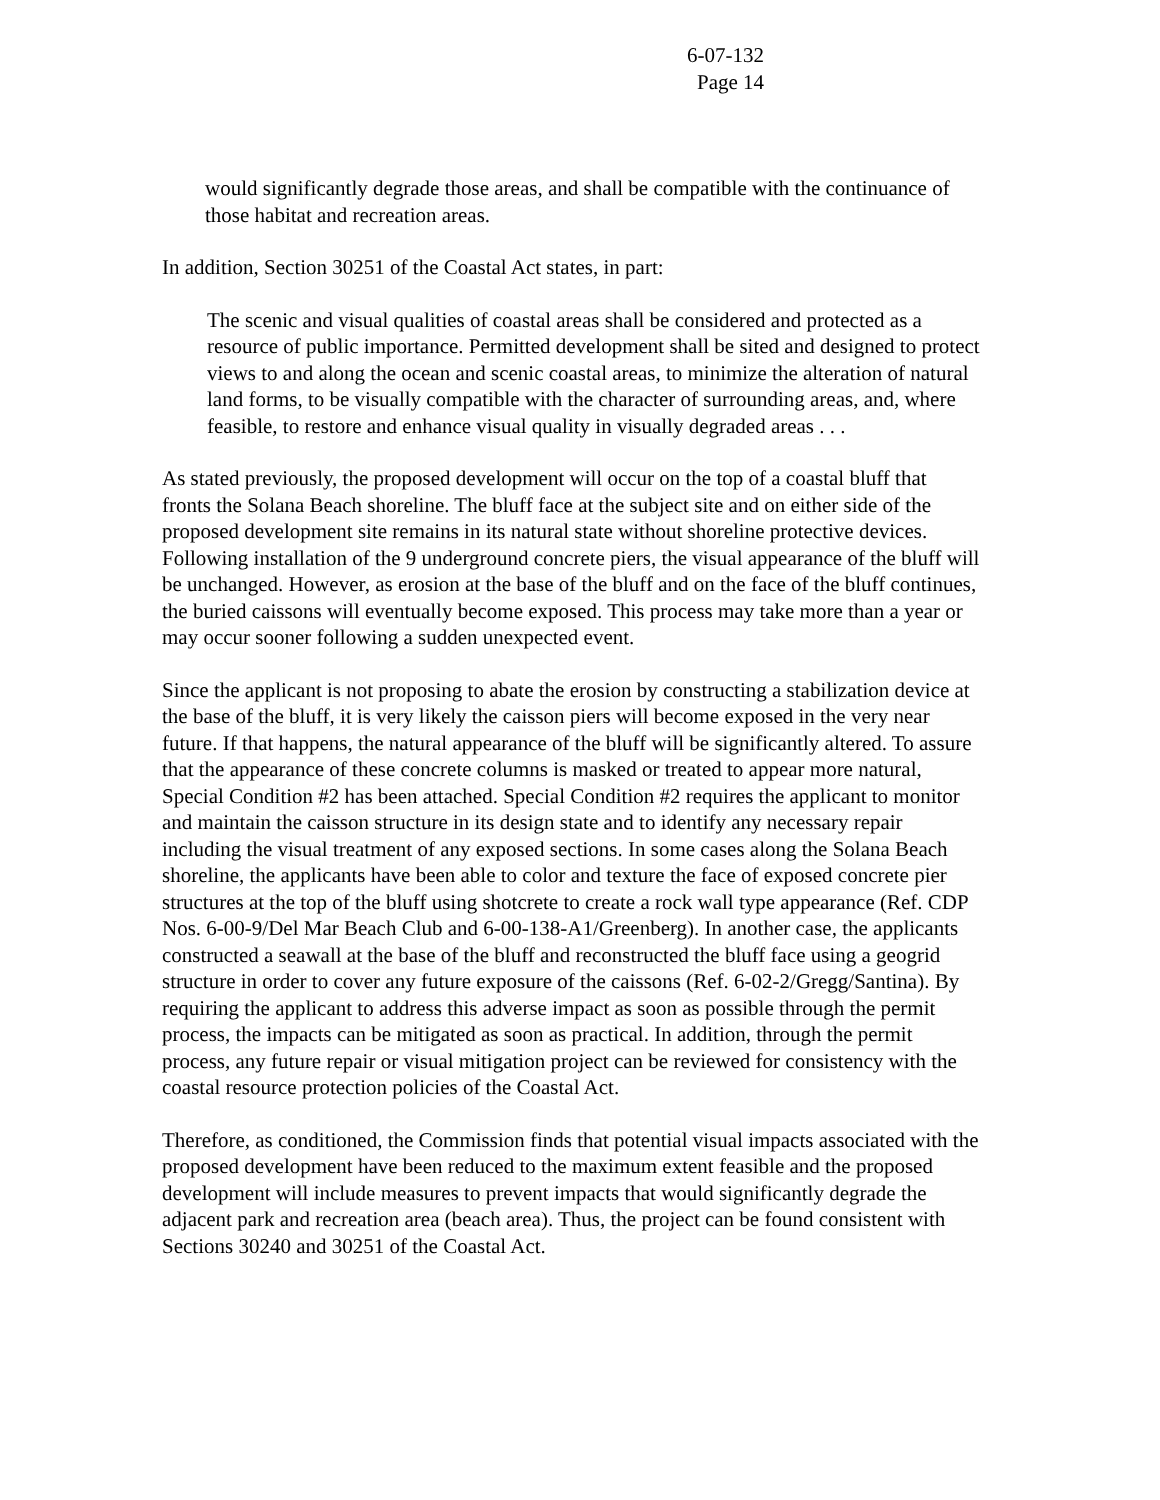6-07-132
Page 14
would significantly degrade those areas, and shall be compatible with the continuance of those habitat and recreation areas.
In addition, Section 30251 of the Coastal Act states, in part:
The scenic and visual qualities of coastal areas shall be considered and protected as a resource of public importance. Permitted development shall be sited and designed to protect views to and along the ocean and scenic coastal areas, to minimize the alteration of natural land forms, to be visually compatible with the character of surrounding areas, and, where feasible, to restore and enhance visual quality in visually degraded areas . . .
As stated previously, the proposed development will occur on the top of a coastal bluff that fronts the Solana Beach shoreline. The bluff face at the subject site and on either side of the proposed development site remains in its natural state without shoreline protective devices. Following installation of the 9 underground concrete piers, the visual appearance of the bluff will be unchanged. However, as erosion at the base of the bluff and on the face of the bluff continues, the buried caissons will eventually become exposed. This process may take more than a year or may occur sooner following a sudden unexpected event.
Since the applicant is not proposing to abate the erosion by constructing a stabilization device at the base of the bluff, it is very likely the caisson piers will become exposed in the very near future. If that happens, the natural appearance of the bluff will be significantly altered. To assure that the appearance of these concrete columns is masked or treated to appear more natural, Special Condition #2 has been attached. Special Condition #2 requires the applicant to monitor and maintain the caisson structure in its design state and to identify any necessary repair including the visual treatment of any exposed sections. In some cases along the Solana Beach shoreline, the applicants have been able to color and texture the face of exposed concrete pier structures at the top of the bluff using shotcrete to create a rock wall type appearance (Ref. CDP Nos. 6-00-9/Del Mar Beach Club and 6-00-138-A1/Greenberg). In another case, the applicants constructed a seawall at the base of the bluff and reconstructed the bluff face using a geogrid structure in order to cover any future exposure of the caissons (Ref. 6-02-2/Gregg/Santina). By requiring the applicant to address this adverse impact as soon as possible through the permit process, the impacts can be mitigated as soon as practical. In addition, through the permit process, any future repair or visual mitigation project can be reviewed for consistency with the coastal resource protection policies of the Coastal Act.
Therefore, as conditioned, the Commission finds that potential visual impacts associated with the proposed development have been reduced to the maximum extent feasible and the proposed development will include measures to prevent impacts that would significantly degrade the adjacent park and recreation area (beach area). Thus, the project can be found consistent with Sections 30240 and 30251 of the Coastal Act.